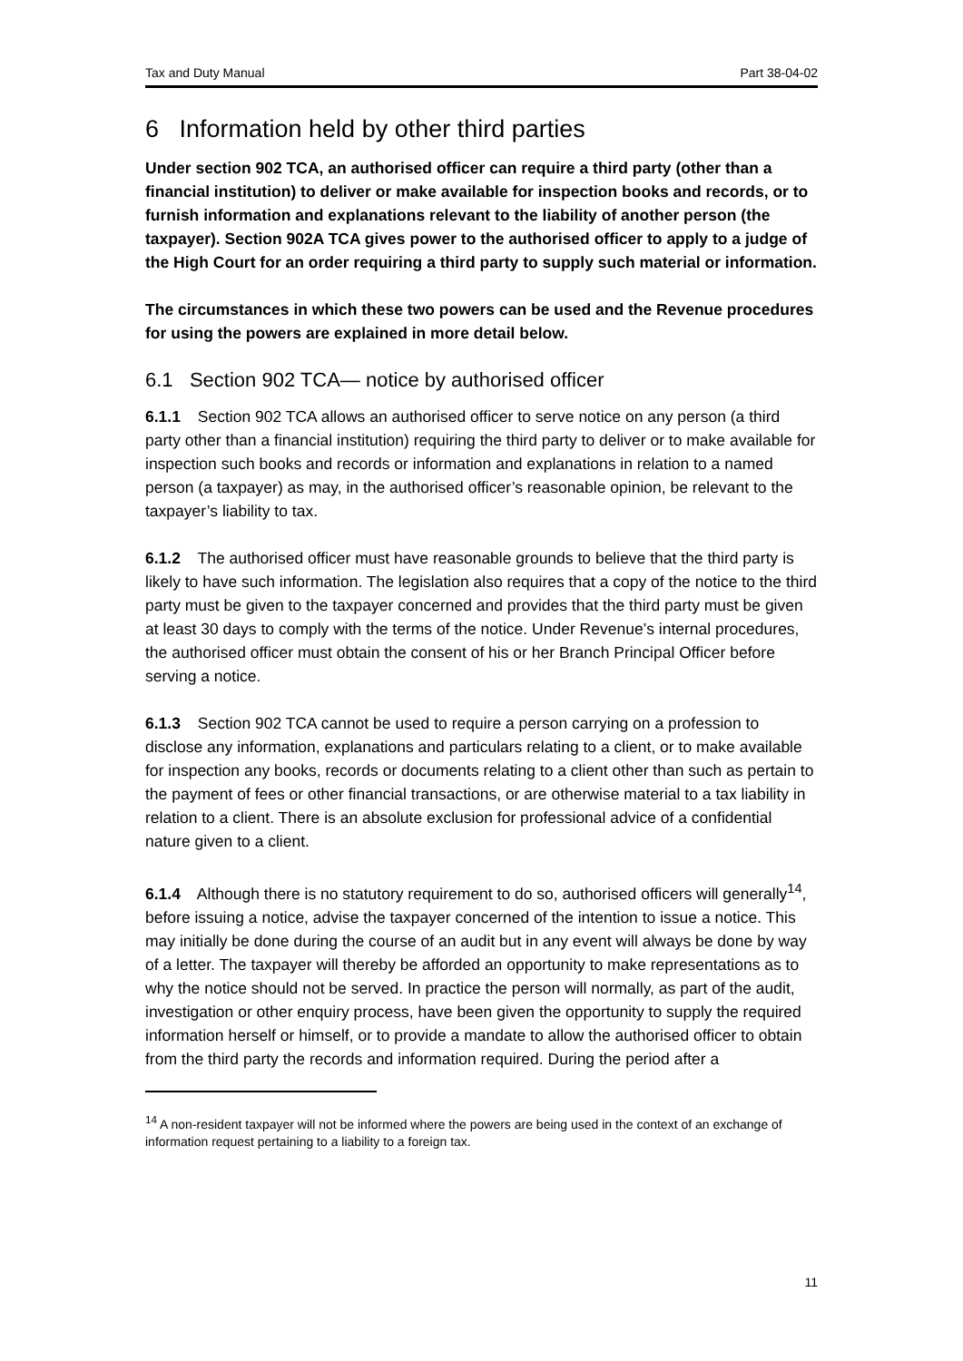Tax and Duty Manual Part 38-04-02
6 Information held by other third parties
Under section 902 TCA, an authorised officer can require a third party (other than a financial institution) to deliver or make available for inspection books and records, or to furnish information and explanations relevant to the liability of another person (the taxpayer). Section 902A TCA gives power to the authorised officer to apply to a judge of the High Court for an order requiring a third party to supply such material or information.
The circumstances in which these two powers can be used and the Revenue procedures for using the powers are explained in more detail below.
6.1 Section 902 TCA— notice by authorised officer
6.1.1 Section 902 TCA allows an authorised officer to serve notice on any person (a third party other than a financial institution) requiring the third party to deliver or to make available for inspection such books and records or information and explanations in relation to a named person (a taxpayer) as may, in the authorised officer’s reasonable opinion, be relevant to the taxpayer’s liability to tax.
6.1.2 The authorised officer must have reasonable grounds to believe that the third party is likely to have such information. The legislation also requires that a copy of the notice to the third party must be given to the taxpayer concerned and provides that the third party must be given at least 30 days to comply with the terms of the notice. Under Revenue’s internal procedures, the authorised officer must obtain the consent of his or her Branch Principal Officer before serving a notice.
6.1.3 Section 902 TCA cannot be used to require a person carrying on a profession to disclose any information, explanations and particulars relating to a client, or to make available for inspection any books, records or documents relating to a client other than such as pertain to the payment of fees or other financial transactions, or are otherwise material to a tax liability in relation to a client. There is an absolute exclusion for professional advice of a confidential nature given to a client.
6.1.4 Although there is no statutory requirement to do so, authorised officers will generally<sup>14</sup>, before issuing a notice, advise the taxpayer concerned of the intention to issue a notice. This may initially be done during the course of an audit but in any event will always be done by way of a letter. The taxpayer will thereby be afforded an opportunity to make representations as to why the notice should not be served. In practice the person will normally, as part of the audit, investigation or other enquiry process, have been given the opportunity to supply the required information herself or himself, or to provide a mandate to allow the authorised officer to obtain from the third party the records and information required. During the period after a
<sup>14</sup> A non-resident taxpayer will not be informed where the powers are being used in the context of an exchange of information request pertaining to a liability to a foreign tax.
11